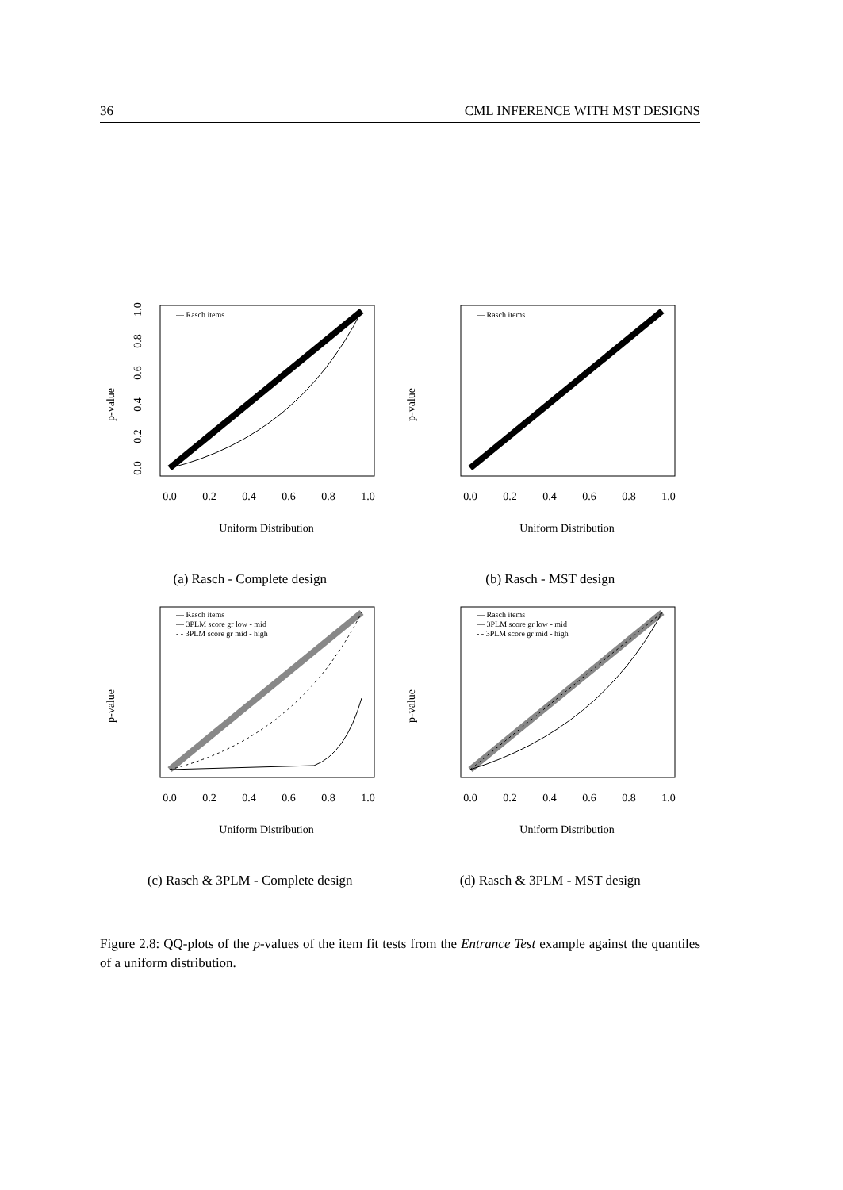36 CML INFERENCE WITH MST DESIGNS
p-value
0.0
0.2
0.4
0.6
0.8
1.0
— Rasch items
0.0
0.2
0.4
0.6
0.8
1.0
Uniform Distribution
(a) Rasch - Complete design
p-value
— Rasch items
0.0
0.2
0.4
0.6
0.8
1.0
Uniform Distribution
(b) Rasch - MST design
p-value
— Rasch items
— 3PLM score gr low - mid
- - 3PLM score gr mid - high
0.0
0.2
0.4
0.6
0.8
1.0
Uniform Distribution
(c) Rasch & 3PLM - Complete design
p-value
— Rasch items
— 3PLM score gr low - mid
- - 3PLM score gr mid - high
0.0
0.2
0.4
0.6
0.8
1.0
Uniform Distribution
(d) Rasch & 3PLM - MST design
Figure 2.8: QQ-plots of the p-values of the item fit tests from the Entrance Test example against the quantiles of a uniform distribution.